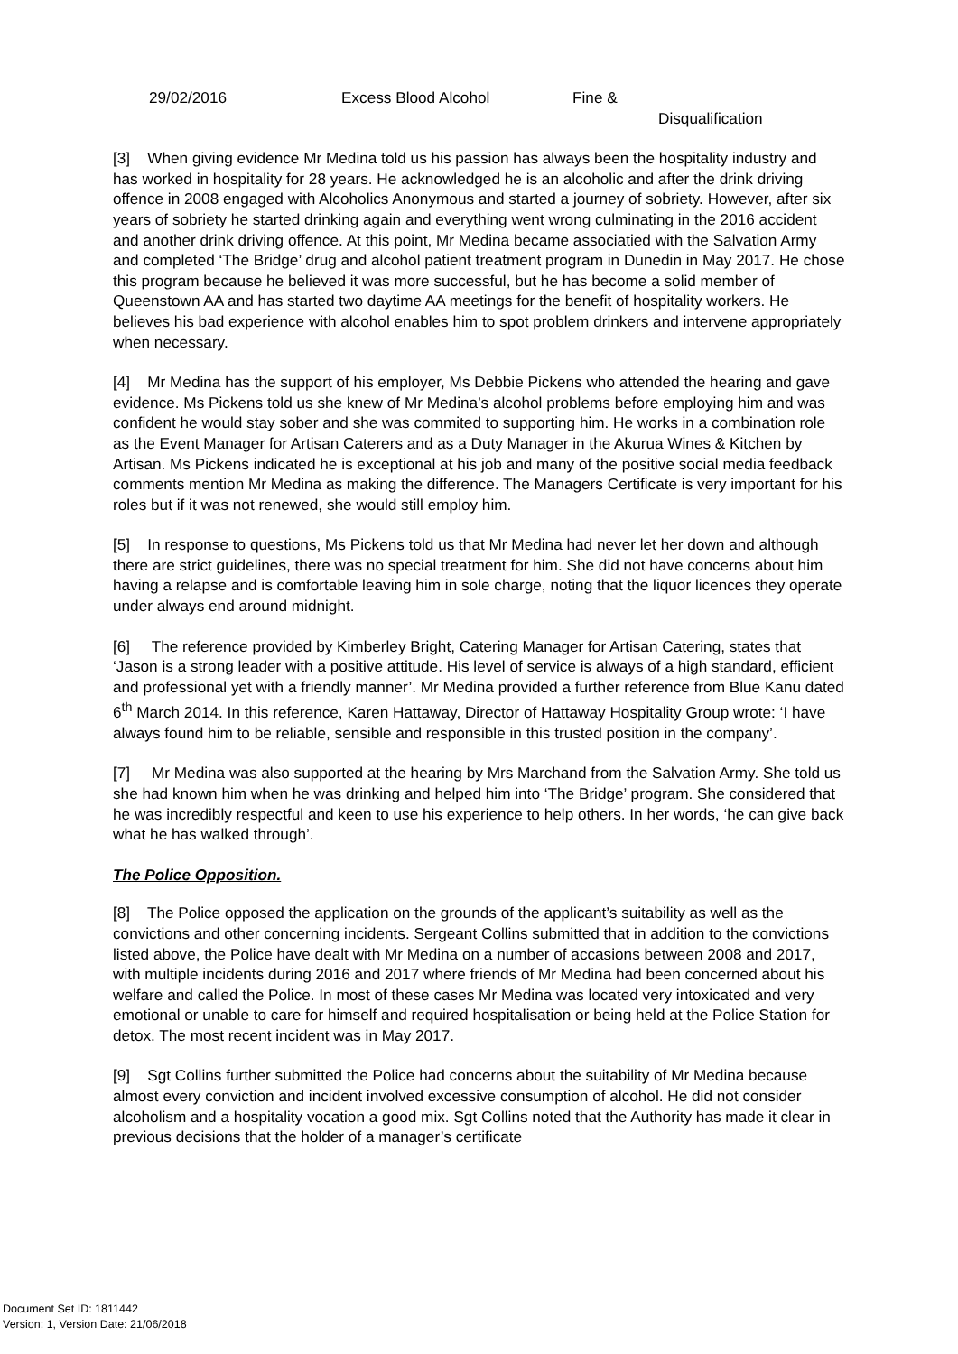| 29/02/2016 | Excess Blood Alcohol | Fine & Disqualification |
[3] When giving evidence Mr Medina told us his passion has always been the hospitality industry and has worked in hospitality for 28 years. He acknowledged he is an alcoholic and after the drink driving offence in 2008 engaged with Alcoholics Anonymous and started a journey of sobriety. However, after six years of sobriety he started drinking again and everything went wrong culminating in the 2016 accident and another drink driving offence. At this point, Mr Medina became associatied with the Salvation Army and completed ‘The Bridge’ drug and alcohol patient treatment program in Dunedin in May 2017. He chose this program because he believed it was more successful, but he has become a solid member of Queenstown AA and has started two daytime AA meetings for the benefit of hospitality workers. He believes his bad experience with alcohol enables him to spot problem drinkers and intervene appropriately when necessary.
[4] Mr Medina has the support of his employer, Ms Debbie Pickens who attended the hearing and gave evidence. Ms Pickens told us she knew of Mr Medina’s alcohol problems before employing him and was confident he would stay sober and she was commited to supporting him. He works in a combination role as the Event Manager for Artisan Caterers and as a Duty Manager in the Akurua Wines & Kitchen by Artisan. Ms Pickens indicated he is exceptional at his job and many of the positive social media feedback comments mention Mr Medina as making the difference. The Managers Certificate is very important for his roles but if it was not renewed, she would still employ him.
[5] In response to questions, Ms Pickens told us that Mr Medina had never let her down and although there are strict guidelines, there was no special treatment for him. She did not have concerns about him having a relapse and is comfortable leaving him in sole charge, noting that the liquor licences they operate under always end around midnight.
[6] The reference provided by Kimberley Bright, Catering Manager for Artisan Catering, states that ‘Jason is a strong leader with a positive attitude. His level of service is always of a high standard, efficient and professional yet with a friendly manner’. Mr Medina provided a further reference from Blue Kanu dated 6<sup>th</sup> March 2014. In this reference, Karen Hattaway, Director of Hattaway Hospitality Group wrote: ‘I have always found him to be reliable, sensible and responsible in this trusted position in the company’.
[7] Mr Medina was also supported at the hearing by Mrs Marchand from the Salvation Army. She told us she had known him when he was drinking and helped him into ‘The Bridge’ program. She considered that he was incredibly respectful and keen to use his experience to help others. In her words, ‘he can give back what he has walked through’.
The Police Opposition.
[8] The Police opposed the application on the grounds of the applicant’s suitability as well as the convictions and other concerning incidents. Sergeant Collins submitted that in addition to the convictions listed above, the Police have dealt with Mr Medina on a number of accasions between 2008 and 2017, with multiple incidents during 2016 and 2017 where friends of Mr Medina had been concerned about his welfare and called the Police. In most of these cases Mr Medina was located very intoxicated and very emotional or unable to care for himself and required hospitalisation or being held at the Police Station for detox. The most recent incident was in May 2017.
[9] Sgt Collins further submitted the Police had concerns about the suitability of Mr Medina because almost every conviction and incident involved excessive consumption of alcohol. He did not consider alcoholism and a hospitality vocation a good mix. Sgt Collins noted that the Authority has made it clear in previous decisions that the holder of a manager’s certificate
Document Set ID: 1811442
Version: 1, Version Date: 21/06/2018